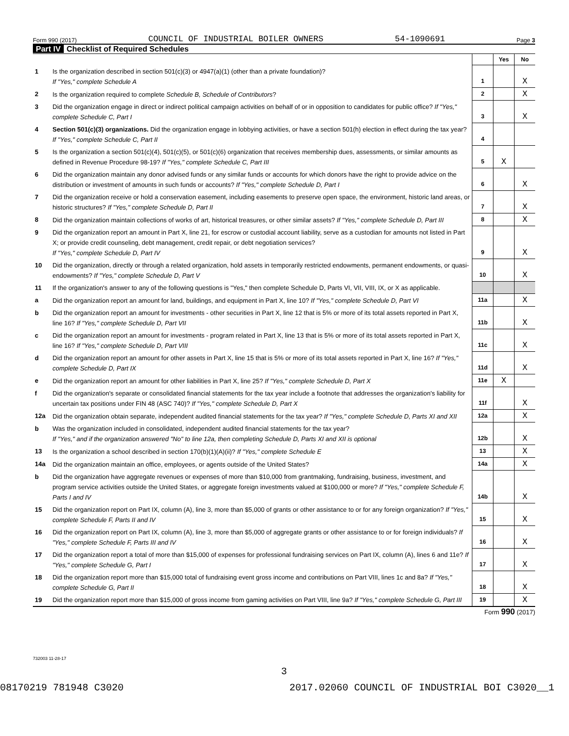Form 990 (2017) COUNCIL OF INDUSTRIAL BOILER OWNERS 54-1090691 Page 3
Part IV Checklist of Required Schedules
| | | | Yes | No |
| 1 | Is the organization described in section 501(c)(3) or 4947(a)(1) (other than a private foundation)? If "Yes," complete Schedule A | 1 | | X |
| 2 | Is the organization required to complete Schedule B, Schedule of Contributors ? | 2 | | X |
| 3 | Did the organization engage in direct or indirect political campaign activities on behalf of or in opposition to candidates for public office? If "Yes," complete Schedule C, Part I | 3 | | X |
| 4 | Section 501(c)(3) organizations. Did the organization engage in lobbying activities, or have a section 501(h) election in effect during the tax year? If "Yes," complete Schedule C, Part II | 4 | | |
| 5 | Is the organization a section 501(c)(4), 501(c)(5), or 501(c)(6) organization that receives membership dues, assessments, or similar amounts as defined in Revenue Procedure 98-19? If "Yes," complete Schedule C, Part III | 5 | X | |
| 6 | Did the organization maintain any donor advised funds or any similar funds or accounts for which donors have the right to provide advice on the distribution or investment of amounts in such funds or accounts? If "Yes," complete Schedule D, Part I | 6 | | X |
| 7 | Did the organization receive or hold a conservation easement, including easements to preserve open space, the environment, historic land areas, or historic structures? If "Yes," complete Schedule D, Part II | 7 | | X |
| 8 | Did the organization maintain collections of works of art, historical treasures, or other similar assets? If "Yes," complete Schedule D, Part III | 8 | | X |
| 9 | Did the organization report an amount in Part X, line 21, for escrow or custodial account liability, serve as a custodian for amounts not listed in Part X; or provide credit counseling, debt management, credit repair, or debt negotiation services? If "Yes," complete Schedule D, Part IV | 9 | | X |
| 10 | Did the organization, directly or through a related organization, hold assets in temporarily restricted endowments, permanent endowments, or quasi-endowments? If "Yes," complete Schedule D, Part V | 10 | | X |
| 11 | If the organization's answer to any of the following questions is "Yes," then complete Schedule D, Parts VI, VII, VIII, IX, or X as applicable. | | | |
| a | Did the organization report an amount for land, buildings, and equipment in Part X, line 10? If "Yes," complete Schedule D, Part VI | 11a | | X |
| b | Did the organization report an amount for investments - other securities in Part X, line 12 that is 5% or more of its total assets reported in Part X, line 16? If "Yes," complete Schedule D, Part VII | 11b | | X |
| c | Did the organization report an amount for investments - program related in Part X, line 13 that is 5% or more of its total assets reported in Part X, line 16? If "Yes," complete Schedule D, Part VIII | 11c | | X |
| d | Did the organization report an amount for other assets in Part X, line 15 that is 5% or more of its total assets reported in Part X, line 16? If "Yes," complete Schedule D, Part IX | 11d | | X |
| e | Did the organization report an amount for other liabilities in Part X, line 25? If "Yes," complete Schedule D, Part X | 11e | X | |
| f | Did the organization's separate or consolidated financial statements for the tax year include a footnote that addresses the organization's liability for uncertain tax positions under FIN 48 (ASC 740)? If "Yes," complete Schedule D, Part X | 11f | | X |
| 12a | Did the organization obtain separate, independent audited financial statements for the tax year? If "Yes," complete Schedule D, Parts XI and XII | 12a | | X |
| b | Was the organization included in consolidated, independent audited financial statements for the tax year? If "Yes," and if the organization answered "No" to line 12a, then completing Schedule D, Parts XI and XII is optional | 12b | | X |
| 13 | Is the organization a school described in section 170(b)(1)(A)(ii)? If "Yes," complete Schedule E | 13 | | X |
| 14a | Did the organization maintain an office, employees, or agents outside of the United States? | 14a | | X |
| b | Did the organization have aggregate revenues or expenses of more than $10,000 from grantmaking, fundraising, business, investment, and program service activities outside the United States, or aggregate foreign investments valued at $100,000 or more? If "Yes," complete Schedule F, Parts I and IV | 14b | | X |
| 15 | Did the organization report on Part IX, column (A), line 3, more than $5,000 of grants or other assistance to or for any foreign organization? If "Yes," complete Schedule F, Parts II and IV | 15 | | X |
| 16 | Did the organization report on Part IX, column (A), line 3, more than $5,000 of aggregate grants or other assistance to or for foreign individuals? If "Yes," complete Schedule F, Parts III and IV | 16 | | X |
| 17 | Did the organization report a total of more than $15,000 of expenses for professional fundraising services on Part IX, column (A), lines 6 and 11e? If "Yes," complete Schedule G, Part I | 17 | | X |
| 18 | Did the organization report more than $15,000 total of fundraising event gross income and contributions on Part VIII, lines 1c and 8a? If "Yes," complete Schedule G, Part II | 18 | | X |
| 19 | Did the organization report more than $15,000 of gross income from gaming activities on Part VIII, line 9a? If "Yes," complete Schedule G, Part III | 19 | | X |
Form 990 (2017)
732003 11-28-17
3
08170219 781948 C3020 2017.02060 COUNCIL OF INDUSTRIAL BOI C3020__1